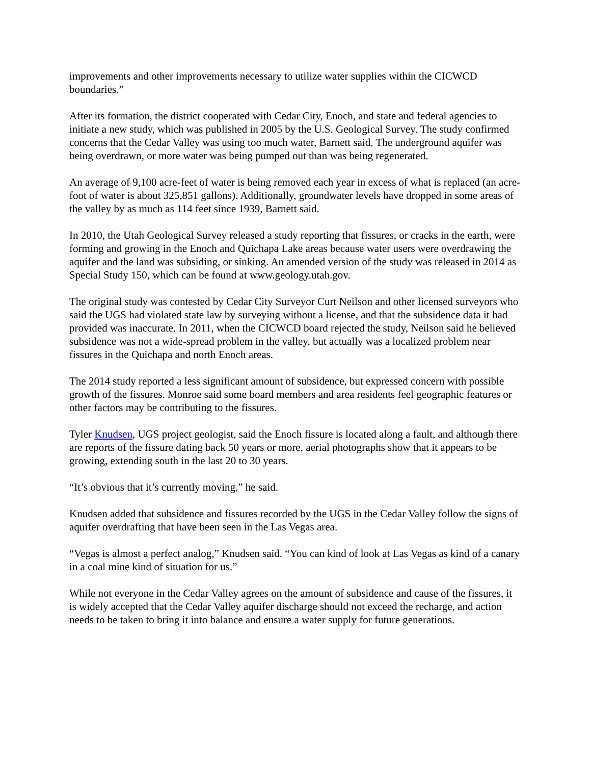improvements and other improvements necessary to utilize water supplies within the CICWCD boundaries.”
After its formation, the district cooperated with Cedar City, Enoch, and state and federal agencies to initiate a new study, which was published in 2005 by the U.S. Geological Survey. The study confirmed concerns that the Cedar Valley was using too much water, Barnett said. The underground aquifer was being overdrawn, or more water was being pumped out than was being regenerated.
An average of 9,100 acre-feet of water is being removed each year in excess of what is replaced (an acre-foot of water is about 325,851 gallons). Additionally, groundwater levels have dropped in some areas of the valley by as much as 114 feet since 1939, Barnett said.
In 2010, the Utah Geological Survey released a study reporting that fissures, or cracks in the earth, were forming and growing in the Enoch and Quichapa Lake areas because water users were overdrawing the aquifer and the land was subsiding, or sinking. An amended version of the study was released in 2014 as Special Study 150, which can be found at www.geology.utah.gov.
The original study was contested by Cedar City Surveyor Curt Neilson and other licensed surveyors who said the UGS had violated state law by surveying without a license, and that the subsidence data it had provided was inaccurate. In 2011, when the CICWCD board rejected the study, Neilson said he believed subsidence was not a wide-spread problem in the valley, but actually was a localized problem near fissures in the Quichapa and north Enoch areas.
The 2014 study reported a less significant amount of subsidence, but expressed concern with possible growth of the fissures. Monroe said some board members and area residents feel geographic features or other factors may be contributing to the fissures.
Tyler Knudsen, UGS project geologist, said the Enoch fissure is located along a fault, and although there are reports of the fissure dating back 50 years or more, aerial photographs show that it appears to be growing, extending south in the last 20 to 30 years.
“It’s obvious that it’s currently moving,” he said.
Knudsen added that subsidence and fissures recorded by the UGS in the Cedar Valley follow the signs of aquifer overdrafting that have been seen in the Las Vegas area.
“Vegas is almost a perfect analog,” Knudsen said. “You can kind of look at Las Vegas as kind of a canary in a coal mine kind of situation for us.”
While not everyone in the Cedar Valley agrees on the amount of subsidence and cause of the fissures, it is widely accepted that the Cedar Valley aquifer discharge should not exceed the recharge, and action needs to be taken to bring it into balance and ensure a water supply for future generations.